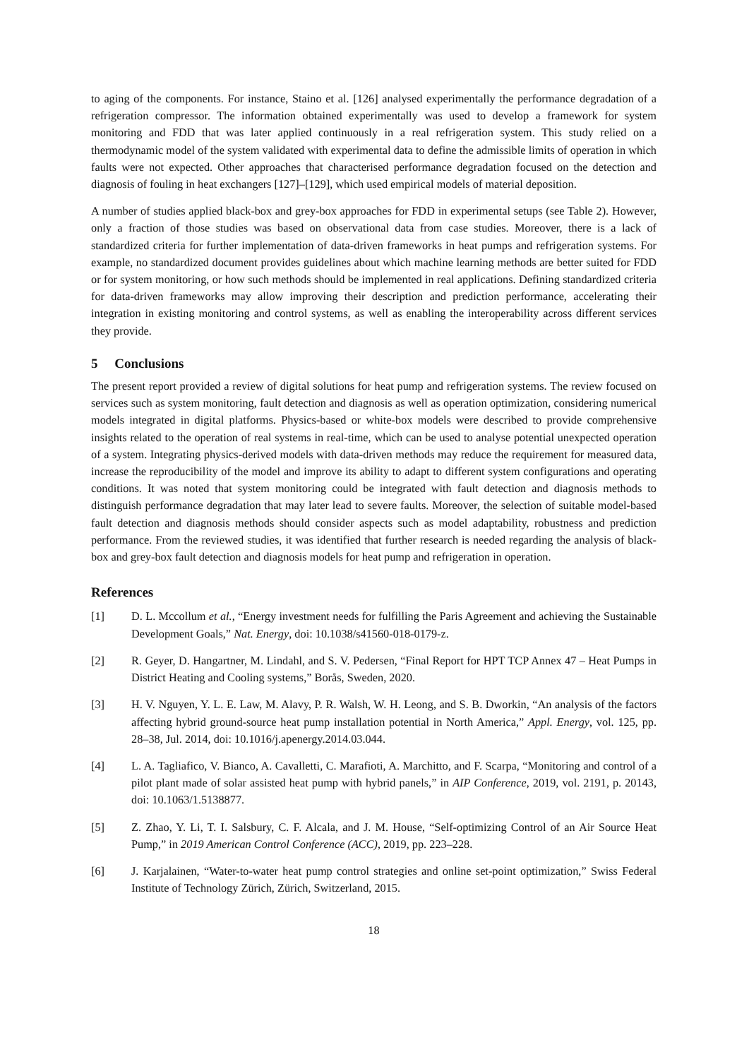to aging of the components. For instance, Staino et al. [126] analysed experimentally the performance degradation of a refrigeration compressor. The information obtained experimentally was used to develop a framework for system monitoring and FDD that was later applied continuously in a real refrigeration system. This study relied on a thermodynamic model of the system validated with experimental data to define the admissible limits of operation in which faults were not expected. Other approaches that characterised performance degradation focused on the detection and diagnosis of fouling in heat exchangers [127]–[129], which used empirical models of material deposition.
A number of studies applied black-box and grey-box approaches for FDD in experimental setups (see Table 2). However, only a fraction of those studies was based on observational data from case studies. Moreover, there is a lack of standardized criteria for further implementation of data-driven frameworks in heat pumps and refrigeration systems. For example, no standardized document provides guidelines about which machine learning methods are better suited for FDD or for system monitoring, or how such methods should be implemented in real applications. Defining standardized criteria for data-driven frameworks may allow improving their description and prediction performance, accelerating their integration in existing monitoring and control systems, as well as enabling the interoperability across different services they provide.
5 Conclusions
The present report provided a review of digital solutions for heat pump and refrigeration systems. The review focused on services such as system monitoring, fault detection and diagnosis as well as operation optimization, considering numerical models integrated in digital platforms. Physics-based or white-box models were described to provide comprehensive insights related to the operation of real systems in real-time, which can be used to analyse potential unexpected operation of a system. Integrating physics-derived models with data-driven methods may reduce the requirement for measured data, increase the reproducibility of the model and improve its ability to adapt to different system configurations and operating conditions. It was noted that system monitoring could be integrated with fault detection and diagnosis methods to distinguish performance degradation that may later lead to severe faults. Moreover, the selection of suitable model-based fault detection and diagnosis methods should consider aspects such as model adaptability, robustness and prediction performance. From the reviewed studies, it was identified that further research is needed regarding the analysis of black-box and grey-box fault detection and diagnosis models for heat pump and refrigeration in operation.
References
[1] D. L. Mccollum et al., “Energy investment needs for fulfilling the Paris Agreement and achieving the Sustainable Development Goals,” Nat. Energy, doi: 10.1038/s41560-018-0179-z.
[2] R. Geyer, D. Hangartner, M. Lindahl, and S. V. Pedersen, “Final Report for HPT TCP Annex 47 – Heat Pumps in District Heating and Cooling systems,” Borås, Sweden, 2020.
[3] H. V. Nguyen, Y. L. E. Law, M. Alavy, P. R. Walsh, W. H. Leong, and S. B. Dworkin, “An analysis of the factors affecting hybrid ground-source heat pump installation potential in North America,” Appl. Energy, vol. 125, pp. 28–38, Jul. 2014, doi: 10.1016/j.apenergy.2014.03.044.
[4] L. A. Tagliafico, V. Bianco, A. Cavalletti, C. Marafioti, A. Marchitto, and F. Scarpa, “Monitoring and control of a pilot plant made of solar assisted heat pump with hybrid panels,” in AIP Conference, 2019, vol. 2191, p. 20143, doi: 10.1063/1.5138877.
[5] Z. Zhao, Y. Li, T. I. Salsbury, C. F. Alcala, and J. M. House, “Self-optimizing Control of an Air Source Heat Pump,” in 2019 American Control Conference (ACC), 2019, pp. 223–228.
[6] J. Karjalainen, “Water-to-water heat pump control strategies and online set-point optimization,” Swiss Federal Institute of Technology Zürich, Zürich, Switzerland, 2015.
18